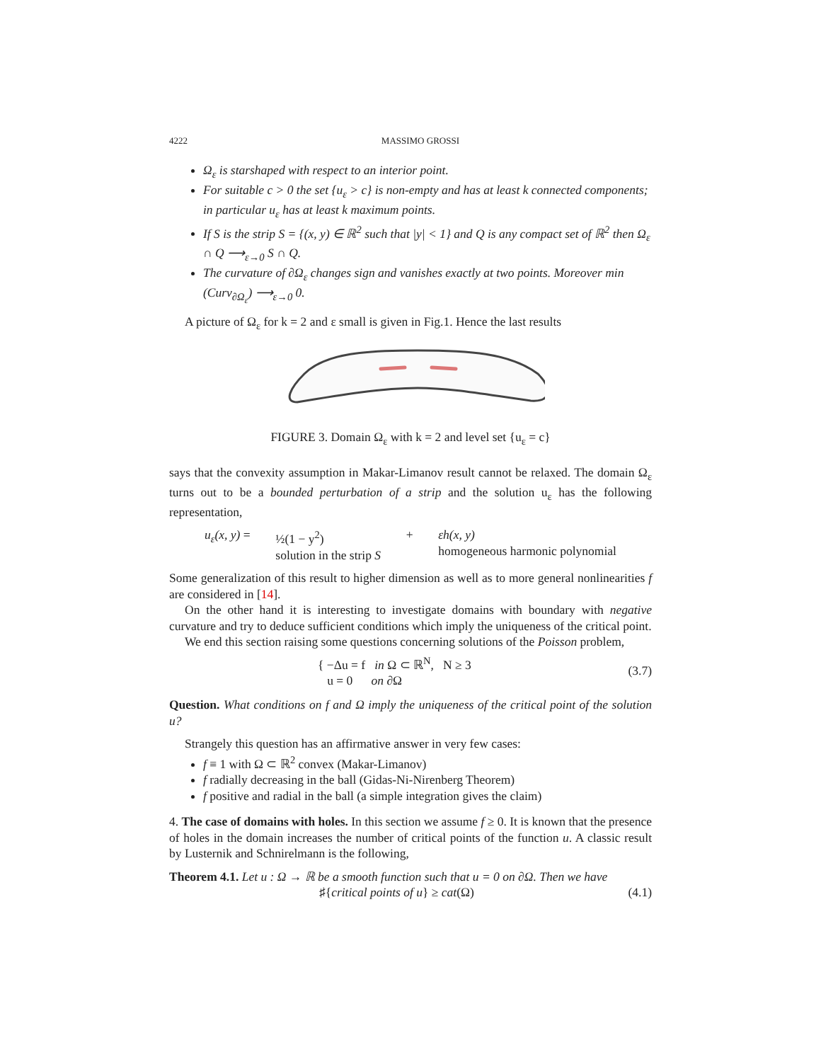4222 MASSIMO GROSSI
Ω<sub>ε</sub> is starshaped with respect to an interior point.
For suitable c > 0 the set {u<sub>ε</sub> > c} is non-empty and has at least k connected components; in particular u<sub>ε</sub> has at least k maximum points.
If S is the strip S = {(x, y) ∈ ℝ<sup>2</sup> such that |y| < 1} and Q is any compact set of ℝ<sup>2</sup> then Ω<sub>ε</sub> ∩ Q ⟶<sub>ε→0</sub> S ∩ Q.
The curvature of ∂Ω<sub>ε</sub> changes sign and vanishes exactly at two points. Moreover min (Curv<sub>∂Ω<sub>ε</sub></sub>) ⟶<sub>ε→0</sub> 0.
A picture of Ω<sub>ε</sub> for k = 2 and ε small is given in Fig.1. Hence the last results
FIGURE 3. Domain Ω<sub>ε</sub> with k = 2 and level set {u<sub>ε</sub> = c}
says that the convexity assumption in Makar-Limanov result cannot be relaxed. The domain Ω<sub>ε</sub> turns out to be a bounded perturbation of a strip and the solution u<sub>ε</sub> has the following representation,
u<sub>ε</sub>(x, y) = ½(1 − y<sup>2</sup>)
solution in the strip S + εh(x, y)
homogeneous harmonic polynomial
Some generalization of this result to higher dimension as well as to more general nonlinearities f are considered in [14].
On the other hand it is interesting to investigate domains with boundary with negative curvature and try to deduce sufficient conditions which imply the uniqueness of the critical point.
We end this section raising some questions concerning solutions of the Poisson problem,
{ −Δu = f in Ω ⊂ ℝ<sup>N</sup>, N ≥ 3
u = 0 on ∂Ω (3.7)
Question. What conditions on f and Ω imply the uniqueness of the critical point of the solution u?
Strangely this question has an affirmative answer in very few cases:
f ≡ 1 with Ω ⊂ ℝ<sup>2</sup> convex (Makar-Limanov)
f radially decreasing in the ball (Gidas-Ni-Nirenberg Theorem)
f positive and radial in the ball (a simple integration gives the claim)
4. The case of domains with holes. In this section we assume f ≥ 0. It is known that the presence of holes in the domain increases the number of critical points of the function u. A classic result by Lusternik and Schnirelmann is the following,
Theorem 4.1. Let u : Ω → ℝ be a smooth function such that u = 0 on ∂Ω. Then we have
♯{critical points of u} ≥ cat(Ω) (4.1)